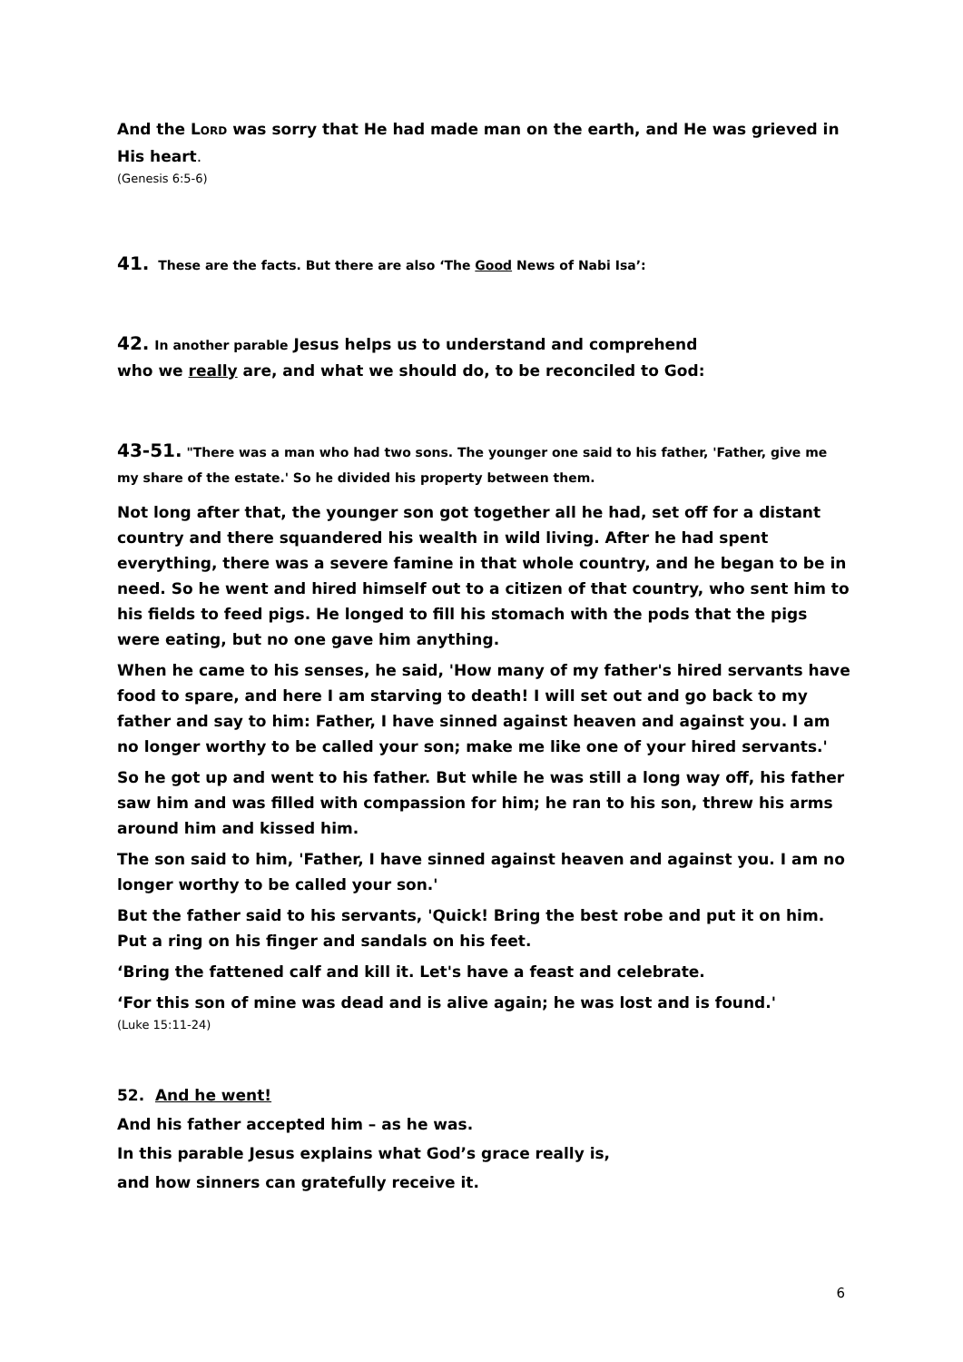And the LORD was sorry that He had made man on the earth, and He was grieved in His heart.
(Genesis 6:5-6)
41. These are the facts. But there are also ‘The Good News of Nabi Isa’:
42. In another parable Jesus helps us to understand and comprehend
who we really are, and what we should do, to be reconciled to God:
43-51. "There was a man who had two sons. The younger one said to his father, 'Father, give me my share of the estate.' So he divided his property between them.
Not long after that, the younger son got together all he had, set off for a distant country and there squandered his wealth in wild living. After he had spent everything, there was a severe famine in that whole country, and he began to be in need. So he went and hired himself out to a citizen of that country, who sent him to his fields to feed pigs. He longed to fill his stomach with the pods that the pigs were eating, but no one gave him anything.
When he came to his senses, he said, 'How many of my father's hired servants have food to spare, and here I am starving to death! I will set out and go back to my father and say to him: Father, I have sinned against heaven and against you. I am no longer worthy to be called your son; make me like one of your hired servants.'
So he got up and went to his father. But while he was still a long way off, his father saw him and was filled with compassion for him; he ran to his son, threw his arms around him and kissed him.
The son said to him, 'Father, I have sinned against heaven and against you. I am no longer worthy to be called your son.'
But the father said to his servants, 'Quick! Bring the best robe and put it on him. Put a ring on his finger and sandals on his feet.
‘Bring the fattened calf and kill it. Let's have a feast and celebrate.
‘For this son of mine was dead and is alive again; he was lost and is found.'
(Luke 15:11-24)
52. And he went!
And his father accepted him – as he was.
In this parable Jesus explains what God’s grace really is,
and how sinners can gratefully receive it.
6